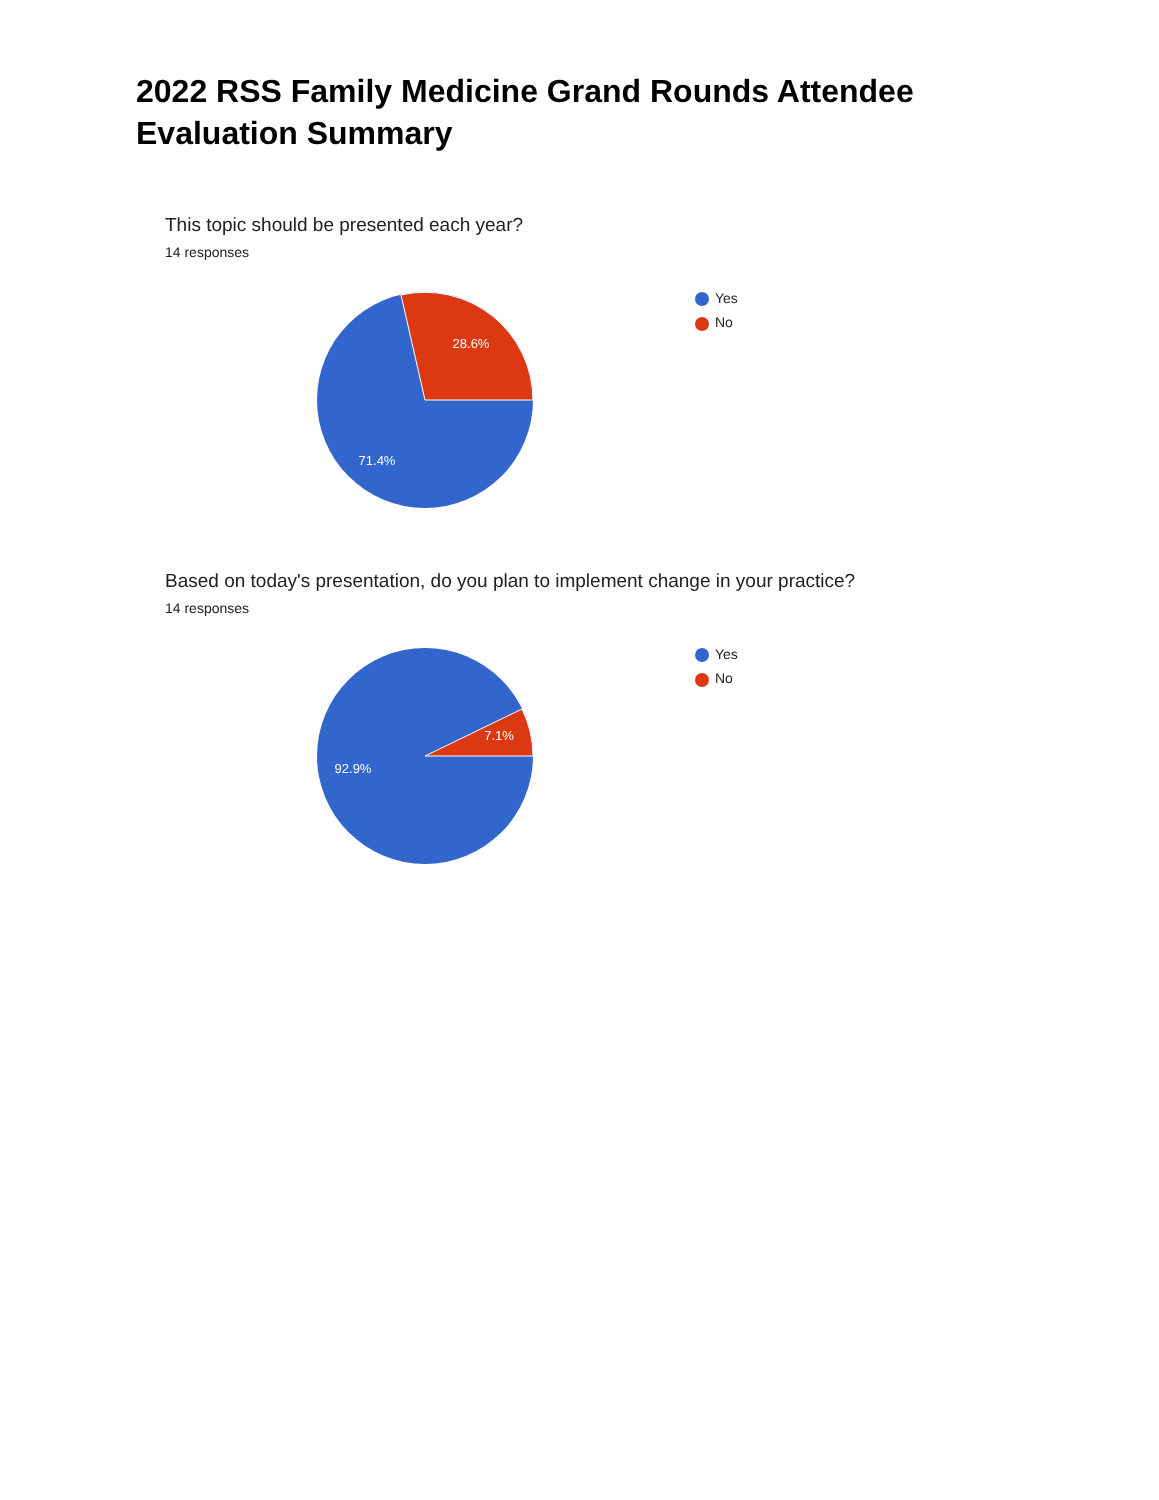2022 RSS Family Medicine Grand Rounds Attendee Evaluation Summary
This topic should be presented each year?
14 responses
28.6%
71.4%
Yes
No
Based on today's presentation, do you plan to implement change in your practice?
14 responses
7.1%
92.9%
Yes
No